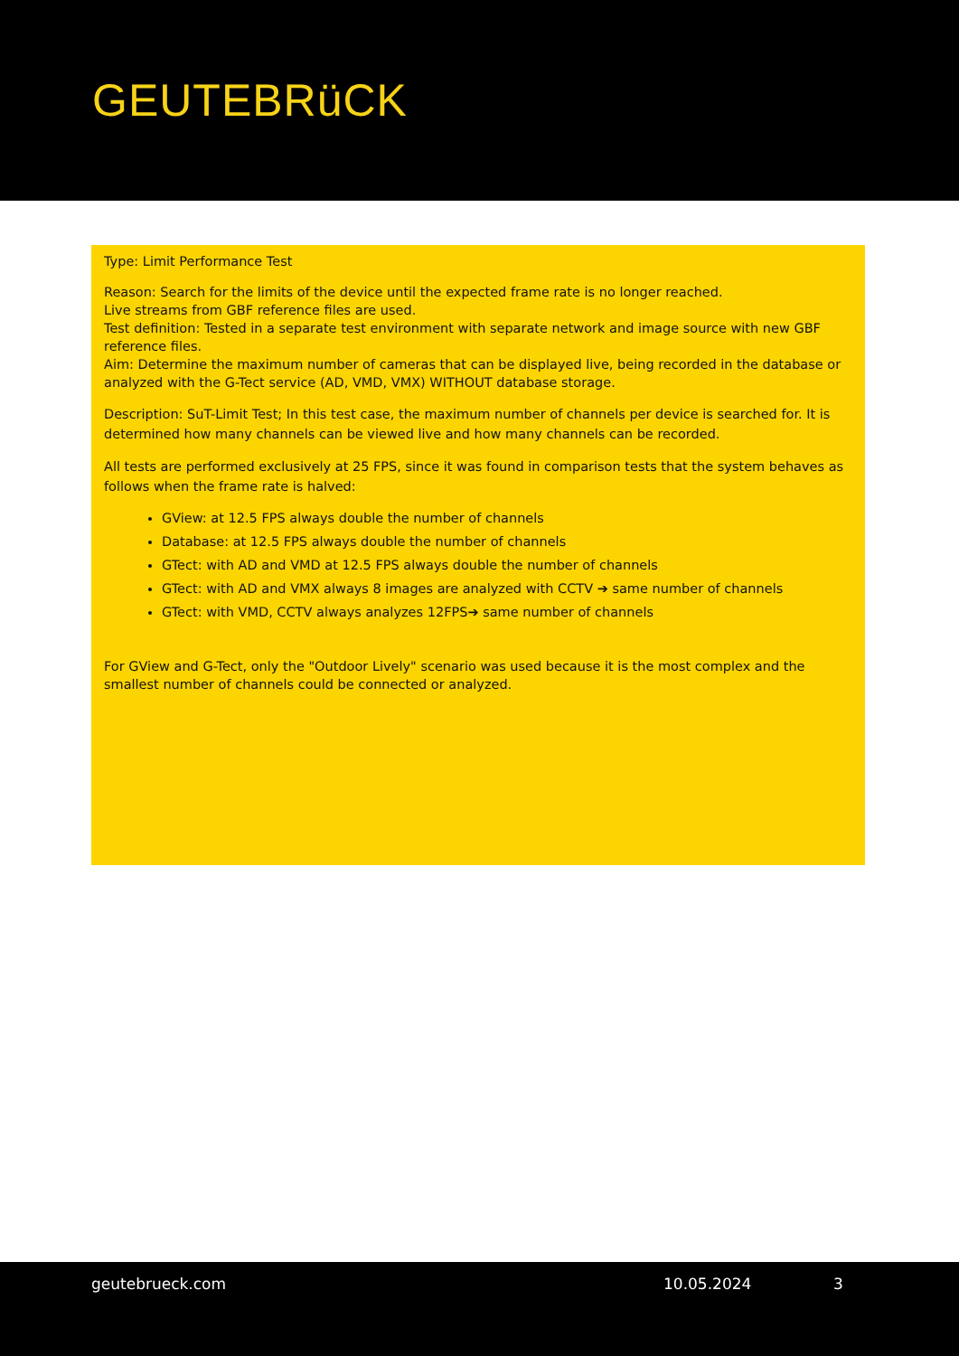GEUTEBRüCK
Type: Limit Performance Test
Reason: Search for the limits of the device until the expected frame rate is no longer reached.
Live streams from GBF reference files are used.
Test definition: Tested in a separate test environment with separate network and image source with new GBF reference files.
Aim: Determine the maximum number of cameras that can be displayed live, being recorded in the database or analyzed with the G-Tect service (AD, VMD, VMX) WITHOUT database storage.
Description: SuT-Limit Test; In this test case, the maximum number of channels per device is searched for. It is determined how many channels can be viewed live and how many channels can be recorded.
All tests are performed exclusively at 25 FPS, since it was found in comparison tests that the system behaves as follows when the frame rate is halved:
GView: at 12.5 FPS always double the number of channels
Database: at 12.5 FPS always double the number of channels
GTect: with AD and VMD at 12.5 FPS always double the number of channels
GTect: with AD and VMX always 8 images are analyzed with CCTV ➔ same number of channels
GTect: with VMD, CCTV always analyzes 12FPS➔ same number of channels
For GView and G-Tect, only the "Outdoor Lively" scenario was used because it is the most complex and the smallest number of channels could be connected or analyzed.
geutebrueck.com 10.05.2024 3